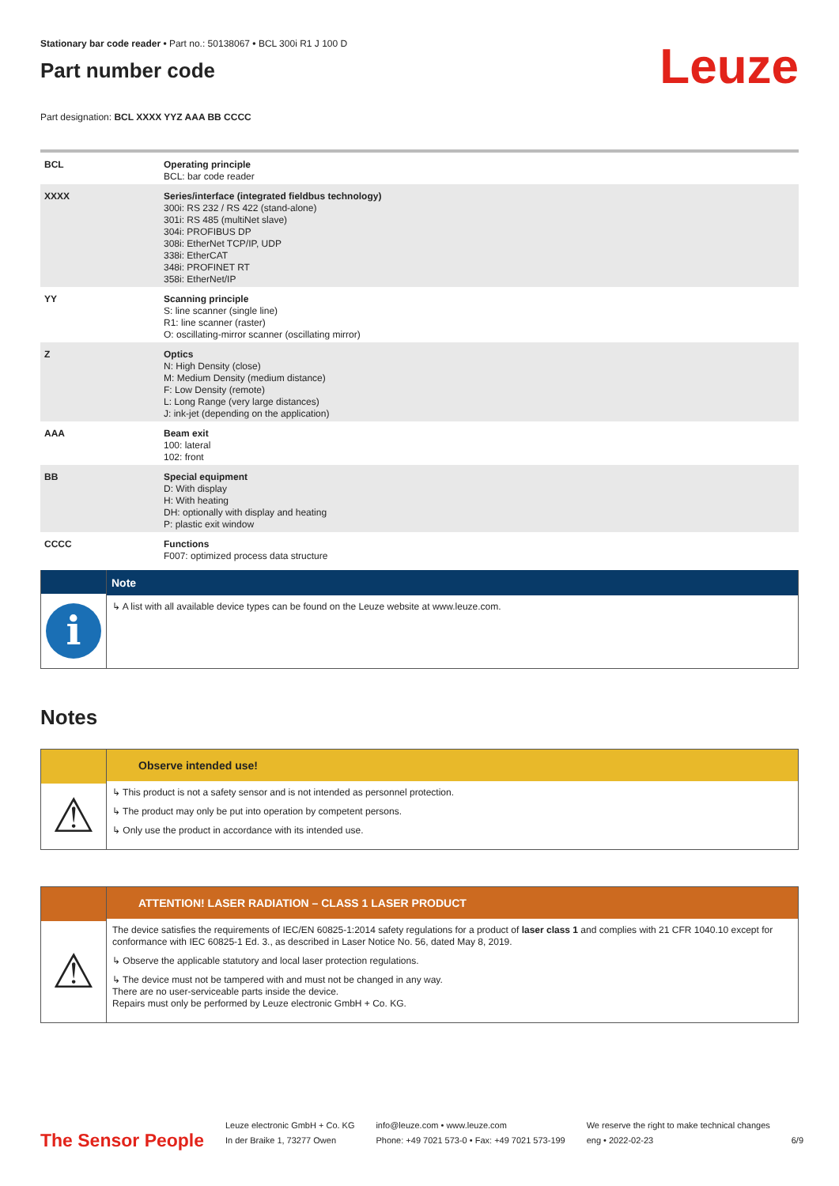Stationary bar code reader • Part no.: 50138067 • BCL 300i R1 J 100 D
Part number code
Leuze
Part designation: BCL XXXX YYZ AAA BB CCCC
| BCL | Operating principle BCL: bar code reader |
| XXXX | Series/interface (integrated fieldbus technology) 300i: RS 232 / RS 422 (stand-alone) 301i: RS 485 (multiNet slave) 304i: PROFIBUS DP 308i: EtherNet TCP/IP, UDP 338i: EtherCAT 348i: PROFINET RT 358i: EtherNet/IP |
| YY | Scanning principle S: line scanner (single line) R1: line scanner (raster) O: oscillating-mirror scanner (oscillating mirror) |
| Z | Optics N: High Density (close) M: Medium Density (medium distance) F: Low Density (remote) L: Long Range (very large distances) J: ink-jet (depending on the application) |
| AAA | Beam exit 100: lateral 102: front |
| BB | Special equipment D: With display H: With heating DH: optionally with display and heating P: plastic exit window |
| CCCC | Functions F007: optimized process data structure |
i
Note
↳ A list with all available device types can be found on the Leuze website at www.leuze.com.
Notes
⚠
Observe intended use!
↳ This product is not a safety sensor and is not intended as personnel protection.
↳ The product may only be put into operation by competent persons.
↳ Only use the product in accordance with its intended use.
⚠
ATTENTION! LASER RADIATION – CLASS 1 LASER PRODUCT
The device satisfies the requirements of IEC/EN 60825-1:2014 safety regulations for a product of laser class 1 and complies with 21 CFR 1040.10 except for conformance with IEC 60825-1 Ed. 3., as described in Laser Notice No. 56, dated May 8, 2019.
↳ Observe the applicable statutory and local laser protection regulations.
↳ The device must not be tampered with and must not be changed in any way.
There are no user-serviceable parts inside the device.
Repairs must only be performed by Leuze electronic GmbH + Co. KG.
The Sensor People
Leuze electronic GmbH + Co. KG
In der Braike 1, 73277 Owen
info@leuze.com • www.leuze.com
Phone: +49 7021 573-0 • Fax: +49 7021 573-199
We reserve the right to make technical changes
eng • 2022-02-23
6/9